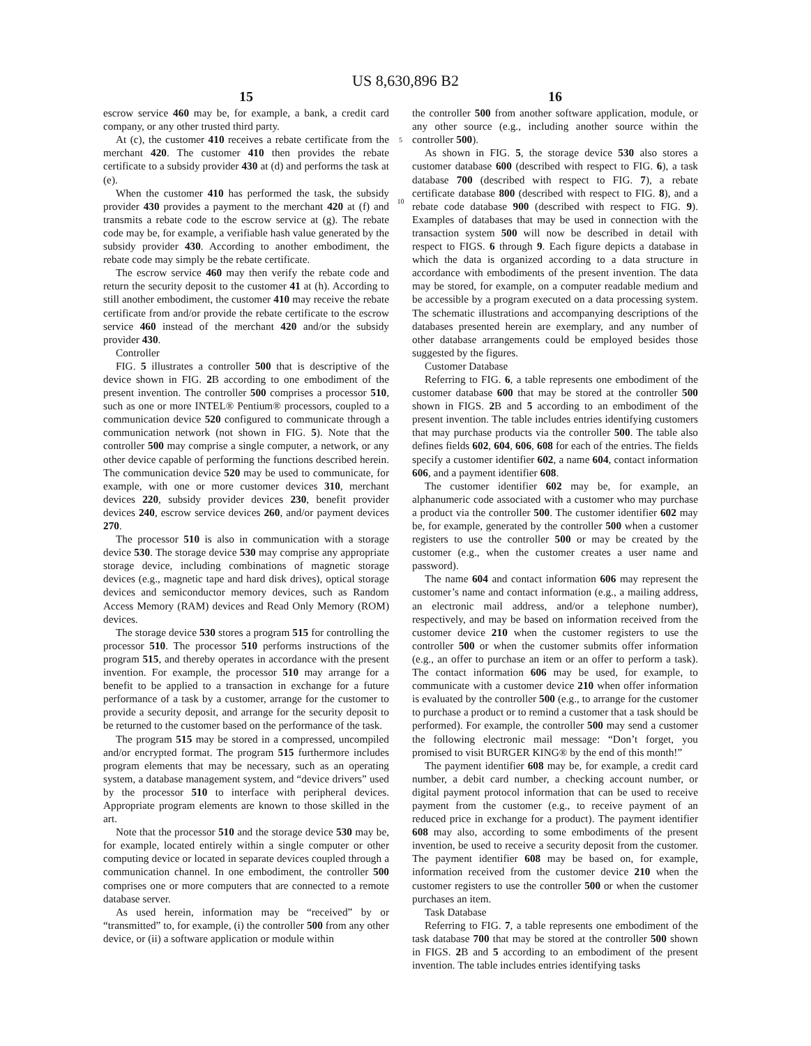US 8,630,896 B2
15
escrow service 460 may be, for example, a bank, a credit card company, or any other trusted third party.
At (c), the customer 410 receives a rebate certificate from the merchant 420. The customer 410 then provides the rebate certificate to a subsidy provider 430 at (d) and performs the task at (e).
When the customer 410 has performed the task, the subsidy provider 430 provides a payment to the merchant 420 at (f) and transmits a rebate code to the escrow service at (g). The rebate code may be, for example, a verifiable hash value generated by the subsidy provider 430. According to another embodiment, the rebate code may simply be the rebate certificate.
The escrow service 460 may then verify the rebate code and return the security deposit to the customer 41 at (h). According to still another embodiment, the customer 410 may receive the rebate certificate from and/or provide the rebate certificate to the escrow service 460 instead of the merchant 420 and/or the subsidy provider 430.
Controller
FIG. 5 illustrates a controller 500 that is descriptive of the device shown in FIG. 2 B according to one embodiment of the present invention. The controller 500 comprises a processor 510, such as one or more INTEL® Pentium® processors, coupled to a communication device 520 configured to communicate through a communication network (not shown in FIG. 5). Note that the controller 500 may comprise a single computer, a network, or any other device capable of performing the functions described herein. The communication device 520 may be used to communicate, for example, with one or more customer devices 310, merchant devices 220, subsidy provider devices 230, benefit provider devices 240, escrow service devices 260, and/or payment devices 270.
The processor 510 is also in communication with a storage device 530. The storage device 530 may comprise any appropriate storage device, including combinations of magnetic storage devices (e.g., magnetic tape and hard disk drives), optical storage devices and semiconductor memory devices, such as Random Access Memory (RAM) devices and Read Only Memory (ROM) devices.
The storage device 530 stores a program 515 for controlling the processor 510. The processor 510 performs instructions of the program 515, and thereby operates in accordance with the present invention. For example, the processor 510 may arrange for a benefit to be applied to a transaction in exchange for a future performance of a task by a customer, arrange for the customer to provide a security deposit, and arrange for the security deposit to be returned to the customer based on the performance of the task.
The program 515 may be stored in a compressed, uncompiled and/or encrypted format. The program 515 furthermore includes program elements that may be necessary, such as an operating system, a database management system, and “device drivers” used by the processor 510 to interface with peripheral devices. Appropriate program elements are known to those skilled in the art.
Note that the processor 510 and the storage device 530 may be, for example, located entirely within a single computer or other computing device or located in separate devices coupled through a communication channel. In one embodiment, the controller 500 comprises one or more computers that are connected to a remote database server.
As used herein, information may be “received” by or “transmitted” to, for example, (i) the controller 500 from any other device, or (ii) a software application or module within
5
10
16
the controller 500 from another software application, module, or any other source (e.g., including another source within the controller 500).
As shown in FIG. 5, the storage device 530 also stores a customer database 600 (described with respect to FIG. 6), a task database 700 (described with respect to FIG. 7), a rebate certificate database 800 (described with respect to FIG. 8), and a rebate code database 900 (described with respect to FIG. 9). Examples of databases that may be used in connection with the transaction system 500 will now be described in detail with respect to FIGS. 6 through 9. Each figure depicts a database in which the data is organized according to a data structure in accordance with embodiments of the present invention. The data may be stored, for example, on a computer readable medium and be accessible by a program executed on a data processing system. The schematic illustrations and accompanying descriptions of the databases presented herein are exemplary, and any number of other database arrangements could be employed besides those suggested by the figures.
Customer Database
Referring to FIG. 6, a table represents one embodiment of the customer database 600 that may be stored at the controller 500 shown in FIGS. 2 B and 5 according to an embodiment of the present invention. The table includes entries identifying customers that may purchase products via the controller 500. The table also defines fields 602, 604, 606, 608 for each of the entries. The fields specify a customer identifier 602, a name 604, contact information 606, and a payment identifier 608.
The customer identifier 602 may be, for example, an alphanumeric code associated with a customer who may purchase a product via the controller 500. The customer identifier 602 may be, for example, generated by the controller 500 when a customer registers to use the controller 500 or may be created by the customer (e.g., when the customer creates a user name and password).
The name 604 and contact information 606 may represent the customer’s name and contact information (e.g., a mailing address, an electronic mail address, and/or a telephone number), respectively, and may be based on information received from the customer device 210 when the customer registers to use the controller 500 or when the customer submits offer information (e.g., an offer to purchase an item or an offer to perform a task). The contact information 606 may be used, for example, to communicate with a customer device 210 when offer information is evaluated by the controller 500 (e.g., to arrange for the customer to purchase a product or to remind a customer that a task should be performed). For example, the controller 500 may send a customer the following electronic mail message: “Don’t forget, you promised to visit BURGER KING® by the end of this month!”
The payment identifier 608 may be, for example, a credit card number, a debit card number, a checking account number, or digital payment protocol information that can be used to receive payment from the customer (e.g., to receive payment of an reduced price in exchange for a product). The payment identifier 608 may also, according to some embodiments of the present invention, be used to receive a security deposit from the customer. The payment identifier 608 may be based on, for example, information received from the customer device 210 when the customer registers to use the controller 500 or when the customer purchases an item.
Task Database
Referring to FIG. 7, a table represents one embodiment of the task database 700 that may be stored at the controller 500 shown in FIGS. 2 B and 5 according to an embodiment of the present invention. The table includes entries identifying tasks